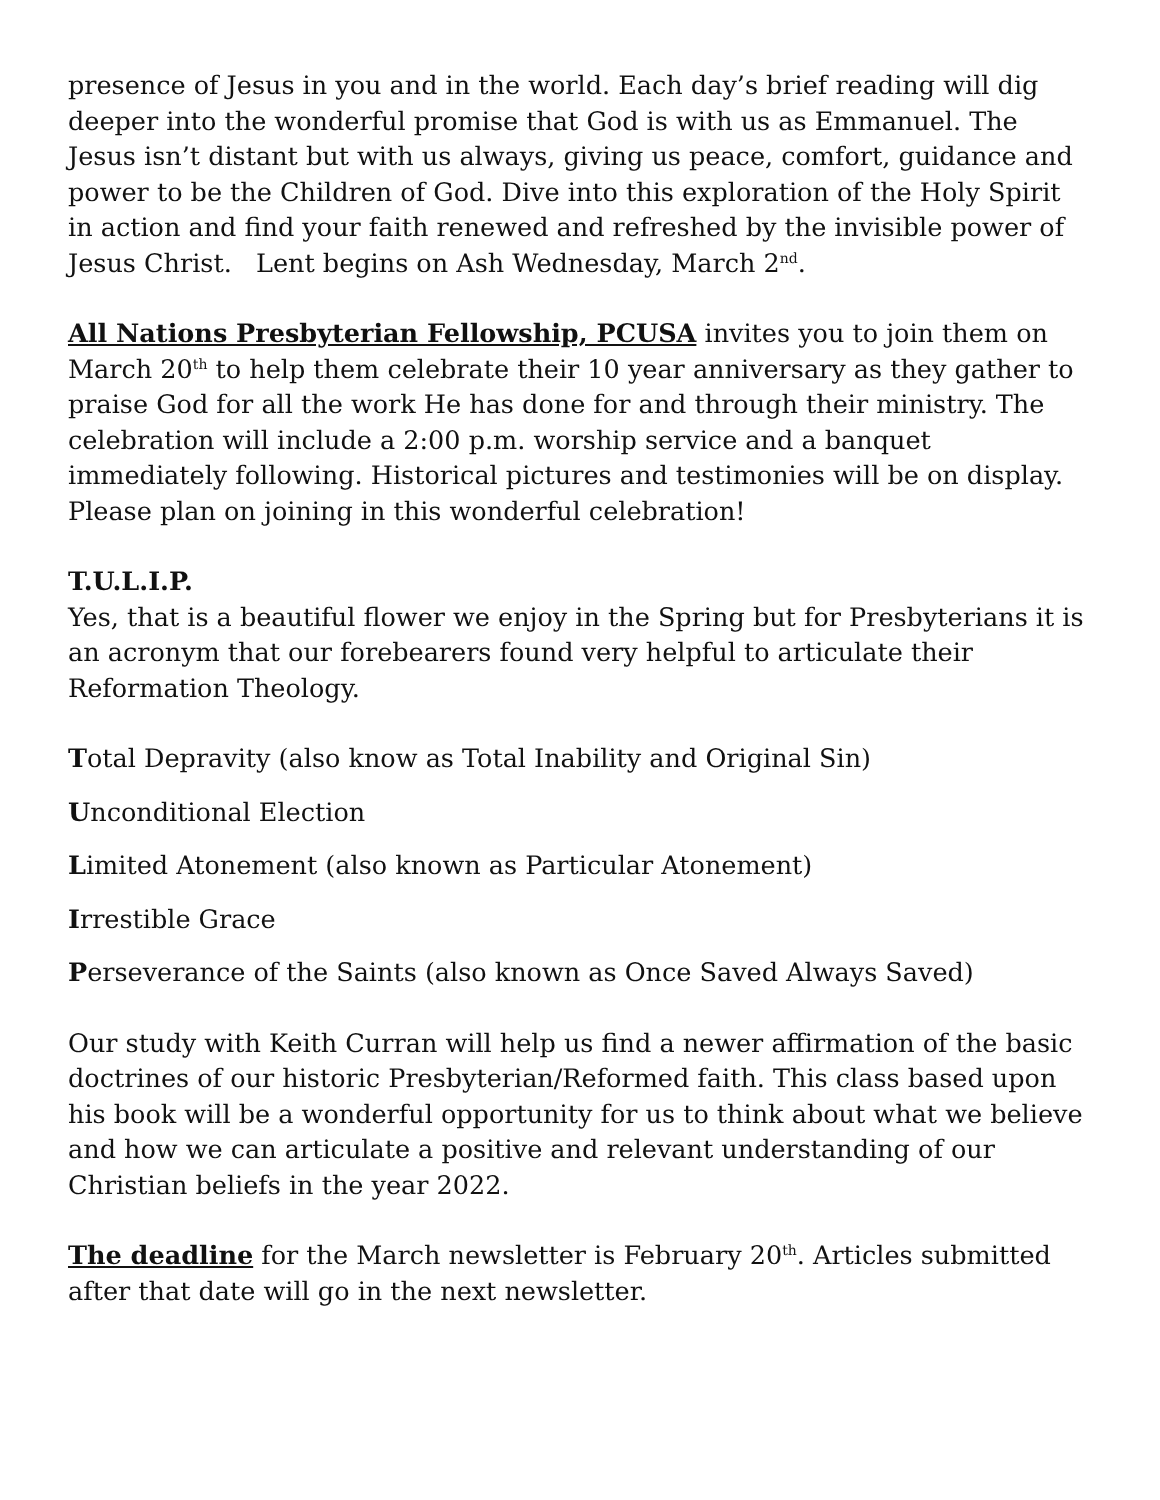presence of Jesus in you and in the world. Each day’s brief reading will dig deeper into the wonderful promise that God is with us as Emmanuel. The Jesus isn’t distant but with us always, giving us peace, comfort, guidance and power to be the Children of God. Dive into this exploration of the Holy Spirit in action and find your faith renewed and refreshed by the invisible power of Jesus Christ. Lent begins on Ash Wednesday, March 2<sup>nd</sup>.
All Nations Presbyterian Fellowship, PCUSA invites you to join them on March 20<sup>th</sup> to help them celebrate their 10 year anniversary as they gather to praise God for all the work He has done for and through their ministry. The celebration will include a 2:00 p.m. worship service and a banquet immediately following. Historical pictures and testimonies will be on display. Please plan on joining in this wonderful celebration!
T.U.L.I.P.
Yes, that is a beautiful flower we enjoy in the Spring but for Presbyterians it is an acronym that our forebearers found very helpful to articulate their Reformation Theology.
Total Depravity (also know as Total Inability and Original Sin)
Unconditional Election
Limited Atonement (also known as Particular Atonement)
Irrestible Grace
Perseverance of the Saints (also known as Once Saved Always Saved)
Our study with Keith Curran will help us find a newer affirmation of the basic doctrines of our historic Presbyterian/Reformed faith. This class based upon his book will be a wonderful opportunity for us to think about what we believe and how we can articulate a positive and relevant understanding of our Christian beliefs in the year 2022.
The deadline for the March newsletter is February 20<sup>th</sup>. Articles submitted after that date will go in the next newsletter.